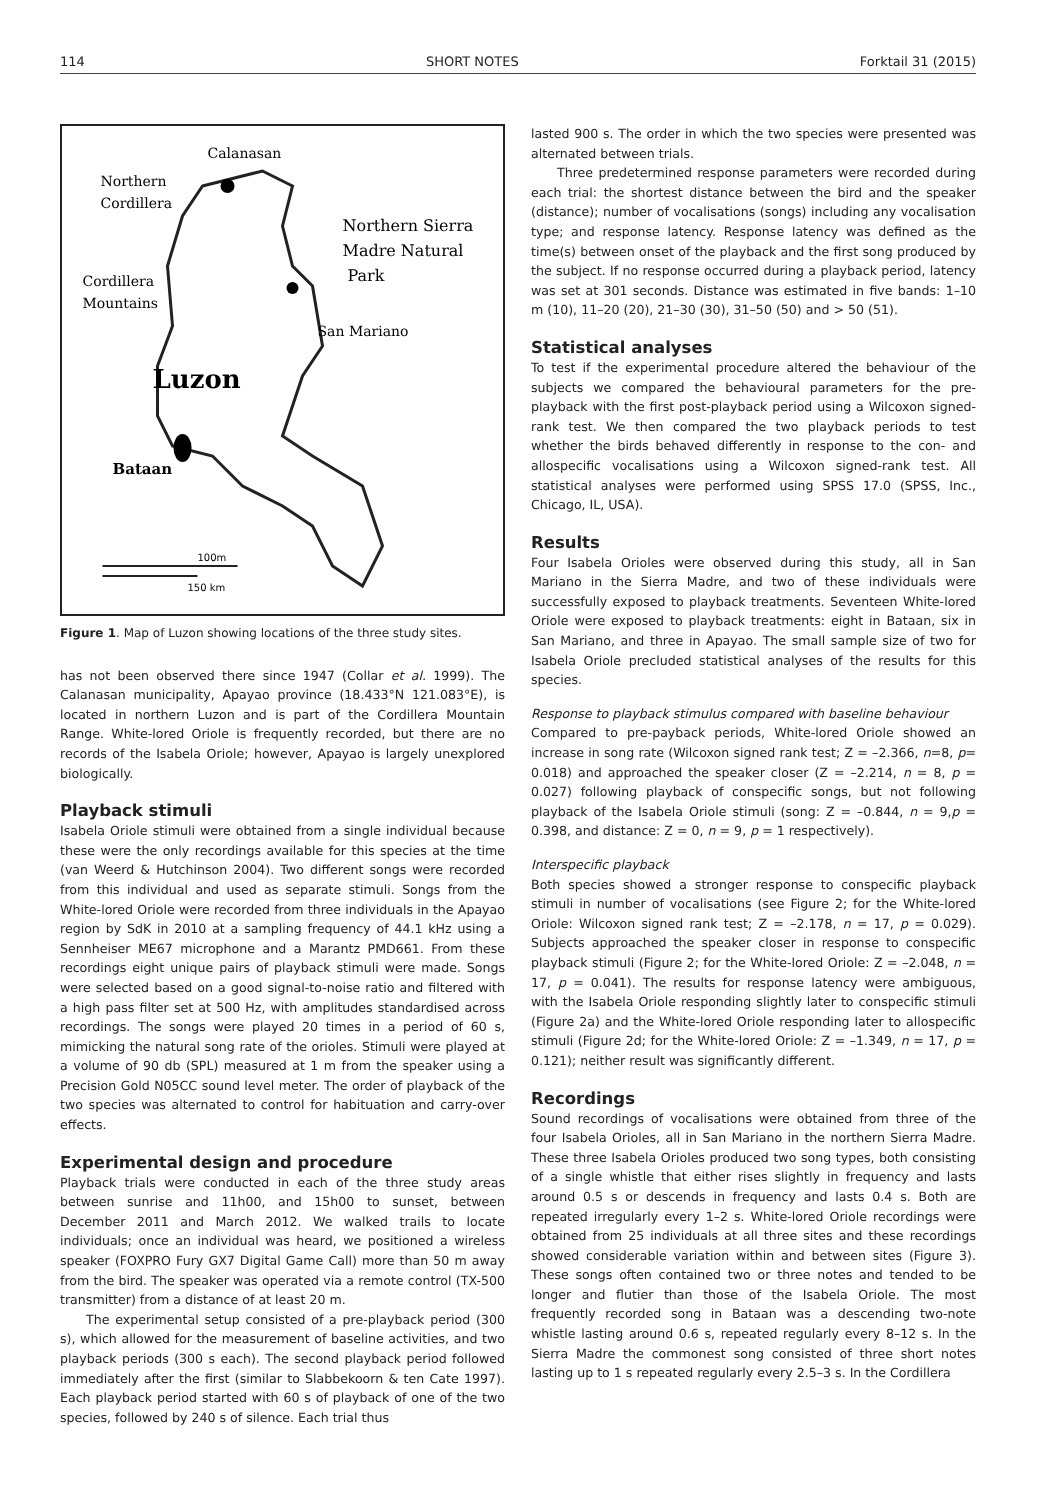114 SHORT NOTES Forktail 31 (2015)
Calanasan
Northern
Cordillera
Northern Sierra
Madre Natural
Park
Cordillera
Mountains
San Mariano
Luzon
Bataan
100m
150 km
Figure 1. Map of Luzon showing locations of the three study sites.
has not been observed there since 1947 (Collar et al. 1999). The Calanasan municipality, Apayao province (18.433°N 121.083°E), is located in northern Luzon and is part of the Cordillera Mountain Range. White-lored Oriole is frequently recorded, but there are no records of the Isabela Oriole; however, Apayao is largely unexplored biologically.
Playback stimuli
Isabela Oriole stimuli were obtained from a single individual because these were the only recordings available for this species at the time (van Weerd & Hutchinson 2004). Two different songs were recorded from this individual and used as separate stimuli. Songs from the White-lored Oriole were recorded from three individuals in the Apayao region by SdK in 2010 at a sampling frequency of 44.1 kHz using a Sennheiser ME67 microphone and a Marantz PMD661. From these recordings eight unique pairs of playback stimuli were made. Songs were selected based on a good signal-to-noise ratio and filtered with a high pass filter set at 500 Hz, with amplitudes standardised across recordings. The songs were played 20 times in a period of 60 s, mimicking the natural song rate of the orioles. Stimuli were played at a volume of 90 db (SPL) measured at 1 m from the speaker using a Precision Gold N05CC sound level meter. The order of playback of the two species was alternated to control for habituation and carry-over effects.
Experimental design and procedure
Playback trials were conducted in each of the three study areas between sunrise and 11h00, and 15h00 to sunset, between December 2011 and March 2012. We walked trails to locate individuals; once an individual was heard, we positioned a wireless speaker (FOXPRO Fury GX7 Digital Game Call) more than 50 m away from the bird. The speaker was operated via a remote control (TX-500 transmitter) from a distance of at least 20 m.
The experimental setup consisted of a pre-playback period (300 s), which allowed for the measurement of baseline activities, and two playback periods (300 s each). The second playback period followed immediately after the first (similar to Slabbekoorn & ten Cate 1997). Each playback period started with 60 s of playback of one of the two species, followed by 240 s of silence. Each trial thus
lasted 900 s. The order in which the two species were presented was alternated between trials.
Three predetermined response parameters were recorded during each trial: the shortest distance between the bird and the speaker (distance); number of vocalisations (songs) including any vocalisation type; and response latency. Response latency was defined as the time(s) between onset of the playback and the first song produced by the subject. If no response occurred during a playback period, latency was set at 301 seconds. Distance was estimated in five bands: 1–10 m (10), 11–20 (20), 21–30 (30), 31–50 (50) and > 50 (51).
Statistical analyses
To test if the experimental procedure altered the behaviour of the subjects we compared the behavioural parameters for the pre-playback with the first post-playback period using a Wilcoxon signed-rank test. We then compared the two playback periods to test whether the birds behaved differently in response to the con- and allospecific vocalisations using a Wilcoxon signed-rank test. All statistical analyses were performed using SPSS 17.0 (SPSS, Inc., Chicago, IL, USA).
Results
Four Isabela Orioles were observed during this study, all in San Mariano in the Sierra Madre, and two of these individuals were successfully exposed to playback treatments. Seventeen White-lored Oriole were exposed to playback treatments: eight in Bataan, six in San Mariano, and three in Apayao. The small sample size of two for Isabela Oriole precluded statistical analyses of the results for this species.
Response to playback stimulus compared with baseline behaviour
Compared to pre-payback periods, White-lored Oriole showed an increase in song rate (Wilcoxon signed rank test; Z = –2.366, n=8, p= 0.018) and approached the speaker closer (Z = –2.214, n = 8, p = 0.027) following playback of conspecific songs, but not following playback of the Isabela Oriole stimuli (song: Z = –0.844, n = 9,p = 0.398, and distance: Z = 0, n = 9, p = 1 respectively).
Interspecific playback
Both species showed a stronger response to conspecific playback stimuli in number of vocalisations (see Figure 2; for the White-lored Oriole: Wilcoxon signed rank test; Z = –2.178, n = 17, p = 0.029). Subjects approached the speaker closer in response to conspecific playback stimuli (Figure 2; for the White-lored Oriole: Z = –2.048, n = 17, p = 0.041). The results for response latency were ambiguous, with the Isabela Oriole responding slightly later to conspecific stimuli (Figure 2a) and the White-lored Oriole responding later to allospecific stimuli (Figure 2d; for the White-lored Oriole: Z = –1.349, n = 17, p = 0.121); neither result was significantly different.
Recordings
Sound recordings of vocalisations were obtained from three of the four Isabela Orioles, all in San Mariano in the northern Sierra Madre. These three Isabela Orioles produced two song types, both consisting of a single whistle that either rises slightly in frequency and lasts around 0.5 s or descends in frequency and lasts 0.4 s. Both are repeated irregularly every 1–2 s. White-lored Oriole recordings were obtained from 25 individuals at all three sites and these recordings showed considerable variation within and between sites (Figure 3). These songs often contained two or three notes and tended to be longer and flutier than those of the Isabela Oriole. The most frequently recorded song in Bataan was a descending two-note whistle lasting around 0.6 s, repeated regularly every 8–12 s. In the Sierra Madre the commonest song consisted of three short notes lasting up to 1 s repeated regularly every 2.5–3 s. In the Cordillera